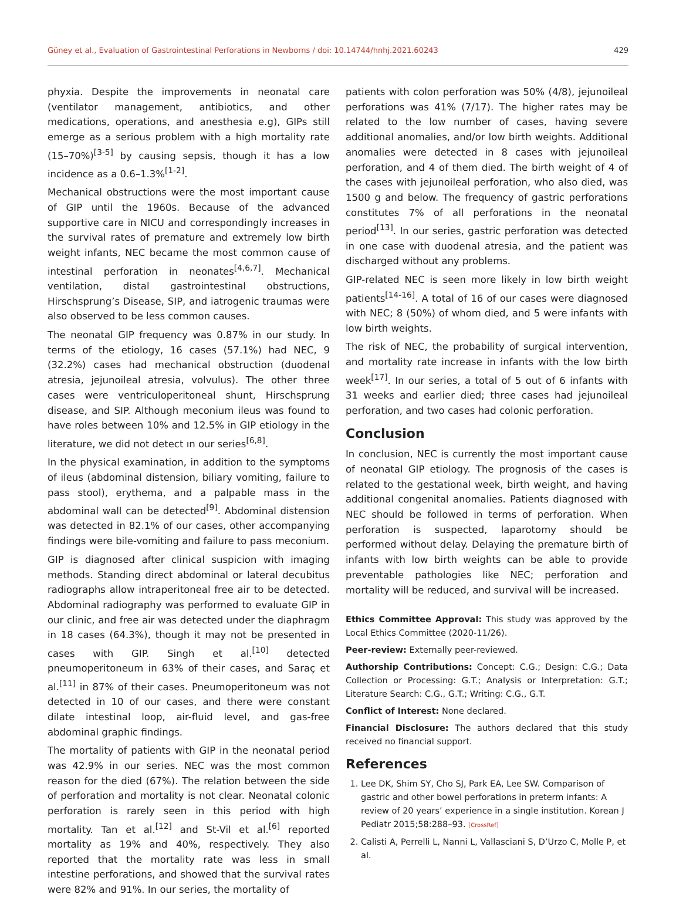Güney et al., Evaluation of Gastrointestinal Perforations in Newborns / doi: 10.14744/hnhj.2021.60243 429
phyxia. Despite the improvements in neonatal care (ventilator management, antibiotics, and other medications, operations, and anesthesia e.g), GIPs still emerge as a serious problem with a high mortality rate (15–70%)<sup>[3-5]</sup> by causing sepsis, though it has a low incidence as a 0.6–1.3%<sup>[1-2]</sup>.
Mechanical obstructions were the most important cause of GIP until the 1960s. Because of the advanced supportive care in NICU and correspondingly increases in the survival rates of premature and extremely low birth weight infants, NEC became the most common cause of intestinal perforation in neonates<sup>[4,6,7]</sup>. Mechanical ventilation, distal gastrointestinal obstructions, Hirschsprung’s Disease, SIP, and iatrogenic traumas were also observed to be less common causes.
The neonatal GIP frequency was 0.87% in our study. In terms of the etiology, 16 cases (57.1%) had NEC, 9 (32.2%) cases had mechanical obstruction (duodenal atresia, jejunoileal atresia, volvulus). The other three cases were ventriculoperitoneal shunt, Hirschsprung disease, and SIP. Although meconium ileus was found to have roles between 10% and 12.5% in GIP etiology in the literature, we did not detect ın our series<sup>[6,8]</sup>.
In the physical examination, in addition to the symptoms of ileus (abdominal distension, biliary vomiting, failure to pass stool), erythema, and a palpable mass in the abdominal wall can be detected<sup>[9]</sup>. Abdominal distension was detected in 82.1% of our cases, other accompanying findings were bile-vomiting and failure to pass meconium.
GIP is diagnosed after clinical suspicion with imaging methods. Standing direct abdominal or lateral decubitus radiographs allow intraperitoneal free air to be detected. Abdominal radiography was performed to evaluate GIP in our clinic, and free air was detected under the diaphragm in 18 cases (64.3%), though it may not be presented in cases with GIP. Singh et al.<sup>[10]</sup> detected pneumoperitoneum in 63% of their cases, and Saraç et al.<sup>[11]</sup> in 87% of their cases. Pneumoperitoneum was not detected in 10 of our cases, and there were constant dilate intestinal loop, air-fluid level, and gas-free abdominal graphic findings.
The mortality of patients with GIP in the neonatal period was 42.9% in our series. NEC was the most common reason for the died (67%). The relation between the side of perforation and mortality is not clear. Neonatal colonic perforation is rarely seen in this period with high mortality. Tan et al.<sup>[12]</sup> and St-Vil et al.<sup>[6]</sup> reported mortality as 19% and 40%, respectively. They also reported that the mortality rate was less in small intestine perforations, and showed that the survival rates were 82% and 91%. In our series, the mortality of
patients with colon perforation was 50% (4/8), jejunoileal perforations was 41% (7/17). The higher rates may be related to the low number of cases, having severe additional anomalies, and/or low birth weights. Additional anomalies were detected in 8 cases with jejunoileal perforation, and 4 of them died. The birth weight of 4 of the cases with jejunoileal perforation, who also died, was 1500 g and below. The frequency of gastric perforations constitutes 7% of all perforations in the neonatal period<sup>[13]</sup>. In our series, gastric perforation was detected in one case with duodenal atresia, and the patient was discharged without any problems.
GIP-related NEC is seen more likely in low birth weight patients<sup>[14-16]</sup>. A total of 16 of our cases were diagnosed with NEC; 8 (50%) of whom died, and 5 were infants with low birth weights.
The risk of NEC, the probability of surgical intervention, and mortality rate increase in infants with the low birth week<sup>[17]</sup>. In our series, a total of 5 out of 6 infants with 31 weeks and earlier died; three cases had jejunoileal perforation, and two cases had colonic perforation.
Conclusion
In conclusion, NEC is currently the most important cause of neonatal GIP etiology. The prognosis of the cases is related to the gestational week, birth weight, and having additional congenital anomalies. Patients diagnosed with NEC should be followed in terms of perforation. When perforation is suspected, laparotomy should be performed without delay. Delaying the premature birth of infants with low birth weights can be able to provide preventable pathologies like NEC; perforation and mortality will be reduced, and survival will be increased.
Ethics Committee Approval: This study was approved by the Local Ethics Committee (2020-11/26).
Peer-review: Externally peer-reviewed.
Authorship Contributions: Concept: C.G.; Design: C.G.; Data Collection or Processing: G.T.; Analysis or Interpretation: G.T.; Literature Search: C.G., G.T.; Writing: C.G., G.T.
Conflict of Interest: None declared.
Financial Disclosure: The authors declared that this study received no financial support.
References
1. Lee DK, Shim SY, Cho SJ, Park EA, Lee SW. Comparison of gastric and other bowel perforations in preterm infants: A review of 20 years’ experience in a single institution. Korean J Pediatr 2015;58:288–93. [CrossRef]
2. Calisti A, Perrelli L, Nanni L, Vallasciani S, D’Urzo C, Molle P, et al.